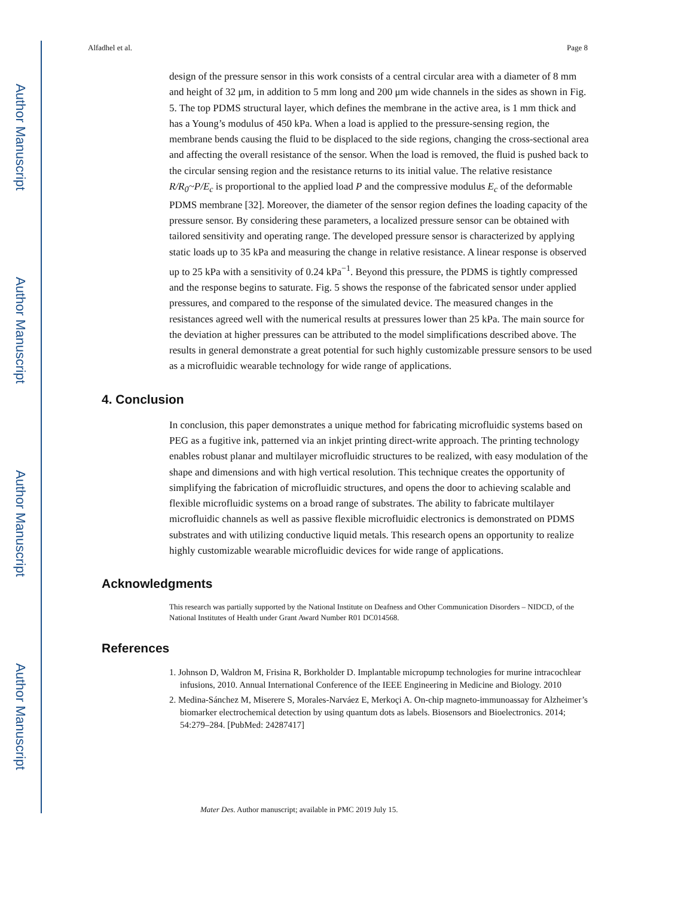Author Manuscript
Author Manuscript
Author Manuscript
Author Manuscript
Alfadhel et al. Page 8
design of the pressure sensor in this work consists of a central circular area with a diameter of 8 mm and height of 32 μm, in addition to 5 mm long and 200 μm wide channels in the sides as shown in Fig. 5. The top PDMS structural layer, which defines the membrane in the active area, is 1 mm thick and has a Young’s modulus of 450 kPa. When a load is applied to the pressure-sensing region, the membrane bends causing the fluid to be displaced to the side regions, changing the cross-sectional area and affecting the overall resistance of the sensor. When the load is removed, the fluid is pushed back to the circular sensing region and the resistance returns to its initial value. The relative resistance R/R<sub>0</sub>~P/E<sub>c</sub> is proportional to the applied load P and the compressive modulus E<sub>c</sub> of the deformable PDMS membrane [32]. Moreover, the diameter of the sensor region defines the loading capacity of the pressure sensor. By considering these parameters, a localized pressure sensor can be obtained with tailored sensitivity and operating range. The developed pressure sensor is characterized by applying static loads up to 35 kPa and measuring the change in relative resistance. A linear response is observed up to 25 kPa with a sensitivity of 0.24 kPa<sup>−1</sup>. Beyond this pressure, the PDMS is tightly compressed and the response begins to saturate. Fig. 5 shows the response of the fabricated sensor under applied pressures, and compared to the response of the simulated device. The measured changes in the resistances agreed well with the numerical results at pressures lower than 25 kPa. The main source for the deviation at higher pressures can be attributed to the model simplifications described above. The results in general demonstrate a great potential for such highly customizable pressure sensors to be used as a microfluidic wearable technology for wide range of applications.
4. Conclusion
In conclusion, this paper demonstrates a unique method for fabricating microfluidic systems based on PEG as a fugitive ink, patterned via an inkjet printing direct-write approach. The printing technology enables robust planar and multilayer microfluidic structures to be realized, with easy modulation of the shape and dimensions and with high vertical resolution. This technique creates the opportunity of simplifying the fabrication of microfluidic structures, and opens the door to achieving scalable and flexible microfluidic systems on a broad range of substrates. The ability to fabricate multilayer microfluidic channels as well as passive flexible microfluidic electronics is demonstrated on PDMS substrates and with utilizing conductive liquid metals. This research opens an opportunity to realize highly customizable wearable microfluidic devices for wide range of applications.
Acknowledgments
This research was partially supported by the National Institute on Deafness and Other Communication Disorders – NIDCD, of the National Institutes of Health under Grant Award Number R01 DC014568.
References
1. Johnson D, Waldron M, Frisina R, Borkholder D. Implantable micropump technologies for murine intracochlear infusions, 2010. Annual International Conference of the IEEE Engineering in Medicine and Biology. 2010
2. Medina-Sánchez M, Miserere S, Morales-Narváez E, Merkoçi A. On-chip magneto-immunoassay for Alzheimer’s biomarker electrochemical detection by using quantum dots as labels. Biosensors and Bioelectronics. 2014; 54:279–284. [PubMed: 24287417]
Mater Des. Author manuscript; available in PMC 2019 July 15.